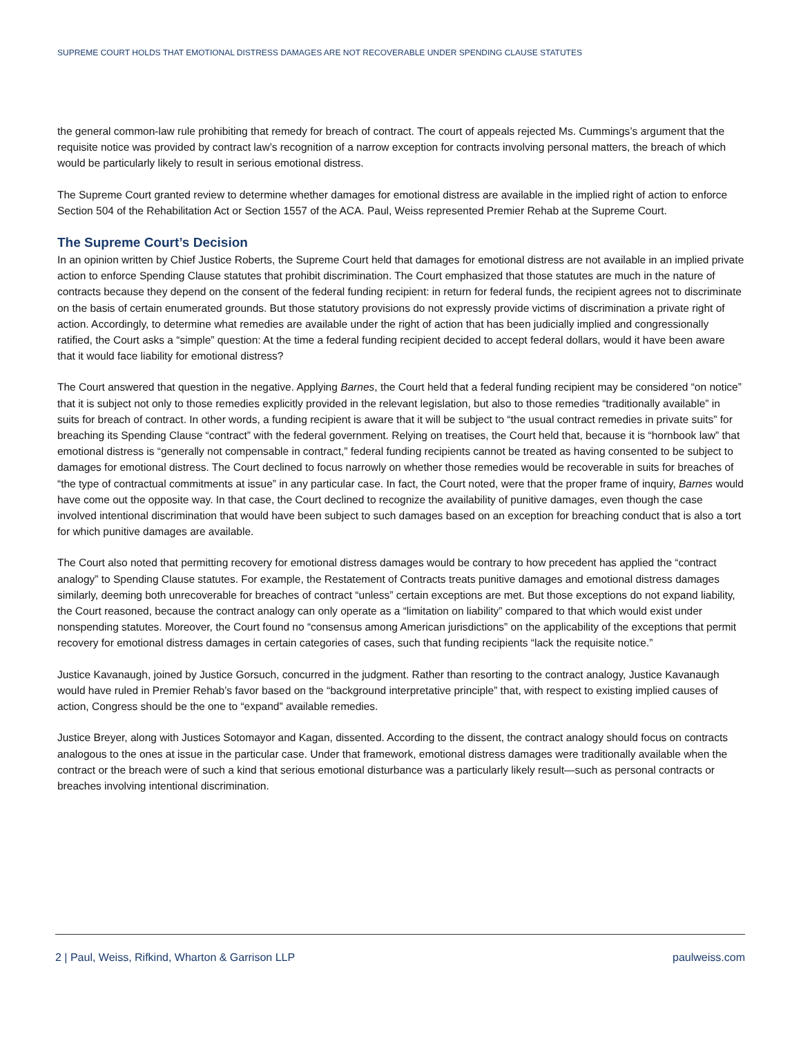SUPREME COURT HOLDS THAT EMOTIONAL DISTRESS DAMAGES ARE NOT RECOVERABLE UNDER SPENDING CLAUSE STATUTES
the general common-law rule prohibiting that remedy for breach of contract. The court of appeals rejected Ms. Cummings’s argument that the requisite notice was provided by contract law’s recognition of a narrow exception for contracts involving personal matters, the breach of which would be particularly likely to result in serious emotional distress.
The Supreme Court granted review to determine whether damages for emotional distress are available in the implied right of action to enforce Section 504 of the Rehabilitation Act or Section 1557 of the ACA. Paul, Weiss represented Premier Rehab at the Supreme Court.
The Supreme Court’s Decision
In an opinion written by Chief Justice Roberts, the Supreme Court held that damages for emotional distress are not available in an implied private action to enforce Spending Clause statutes that prohibit discrimination. The Court emphasized that those statutes are much in the nature of contracts because they depend on the consent of the federal funding recipient: in return for federal funds, the recipient agrees not to discriminate on the basis of certain enumerated grounds. But those statutory provisions do not expressly provide victims of discrimination a private right of action. Accordingly, to determine what remedies are available under the right of action that has been judicially implied and congressionally ratified, the Court asks a “simple” question: At the time a federal funding recipient decided to accept federal dollars, would it have been aware that it would face liability for emotional distress?
The Court answered that question in the negative. Applying Barnes, the Court held that a federal funding recipient may be considered “on notice” that it is subject not only to those remedies explicitly provided in the relevant legislation, but also to those remedies “traditionally available” in suits for breach of contract. In other words, a funding recipient is aware that it will be subject to “the usual contract remedies in private suits” for breaching its Spending Clause “contract” with the federal government. Relying on treatises, the Court held that, because it is “hornbook law” that emotional distress is “generally not compensable in contract,” federal funding recipients cannot be treated as having consented to be subject to damages for emotional distress. The Court declined to focus narrowly on whether those remedies would be recoverable in suits for breaches of “the type of contractual commitments at issue” in any particular case. In fact, the Court noted, were that the proper frame of inquiry, Barnes would have come out the opposite way. In that case, the Court declined to recognize the availability of punitive damages, even though the case involved intentional discrimination that would have been subject to such damages based on an exception for breaching conduct that is also a tort for which punitive damages are available.
The Court also noted that permitting recovery for emotional distress damages would be contrary to how precedent has applied the “contract analogy” to Spending Clause statutes. For example, the Restatement of Contracts treats punitive damages and emotional distress damages similarly, deeming both unrecoverable for breaches of contract “unless” certain exceptions are met. But those exceptions do not expand liability, the Court reasoned, because the contract analogy can only operate as a “limitation on liability” compared to that which would exist under nonspending statutes. Moreover, the Court found no “consensus among American jurisdictions” on the applicability of the exceptions that permit recovery for emotional distress damages in certain categories of cases, such that funding recipients “lack the requisite notice.”
Justice Kavanaugh, joined by Justice Gorsuch, concurred in the judgment. Rather than resorting to the contract analogy, Justice Kavanaugh would have ruled in Premier Rehab’s favor based on the “background interpretative principle” that, with respect to existing implied causes of action, Congress should be the one to “expand” available remedies.
Justice Breyer, along with Justices Sotomayor and Kagan, dissented. According to the dissent, the contract analogy should focus on contracts analogous to the ones at issue in the particular case. Under that framework, emotional distress damages were traditionally available when the contract or the breach were of such a kind that serious emotional disturbance was a particularly likely result—such as personal contracts or breaches involving intentional discrimination.
2 | Paul, Weiss, Rifkind, Wharton & Garrison LLP paulweiss.com